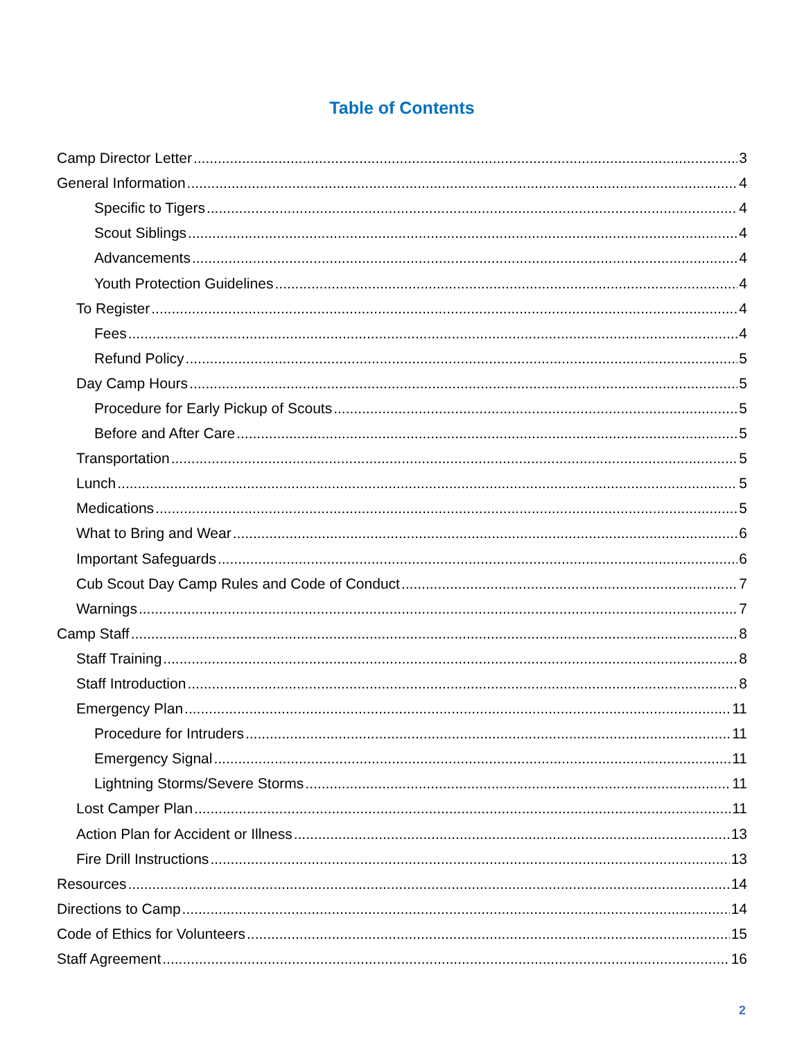Table of Contents
Camp Director Letter 3
General Information 4
Specific to Tigers 4
Scout Siblings 4
Advancements 4
Youth Protection Guidelines 4
To Register 4
Fees 4
Refund Policy 5
Day Camp Hours 5
Procedure for Early Pickup of Scouts 5
Before and After Care 5
Transportation 5
Lunch 5
Medications 5
What to Bring and Wear 6
Important Safeguards 6
Cub Scout Day Camp Rules and Code of Conduct 7
Warnings 7
Camp Staff 8
Staff Training 8
Staff Introduction 8
Emergency Plan 11
Procedure for Intruders 11
Emergency Signal 11
Lightning Storms/Severe Storms 11
Lost Camper Plan 11
Action Plan for Accident or Illness 13
Fire Drill Instructions 13
Resources 14
Directions to Camp 14
Code of Ethics for Volunteers 15
Staff Agreement 16
2